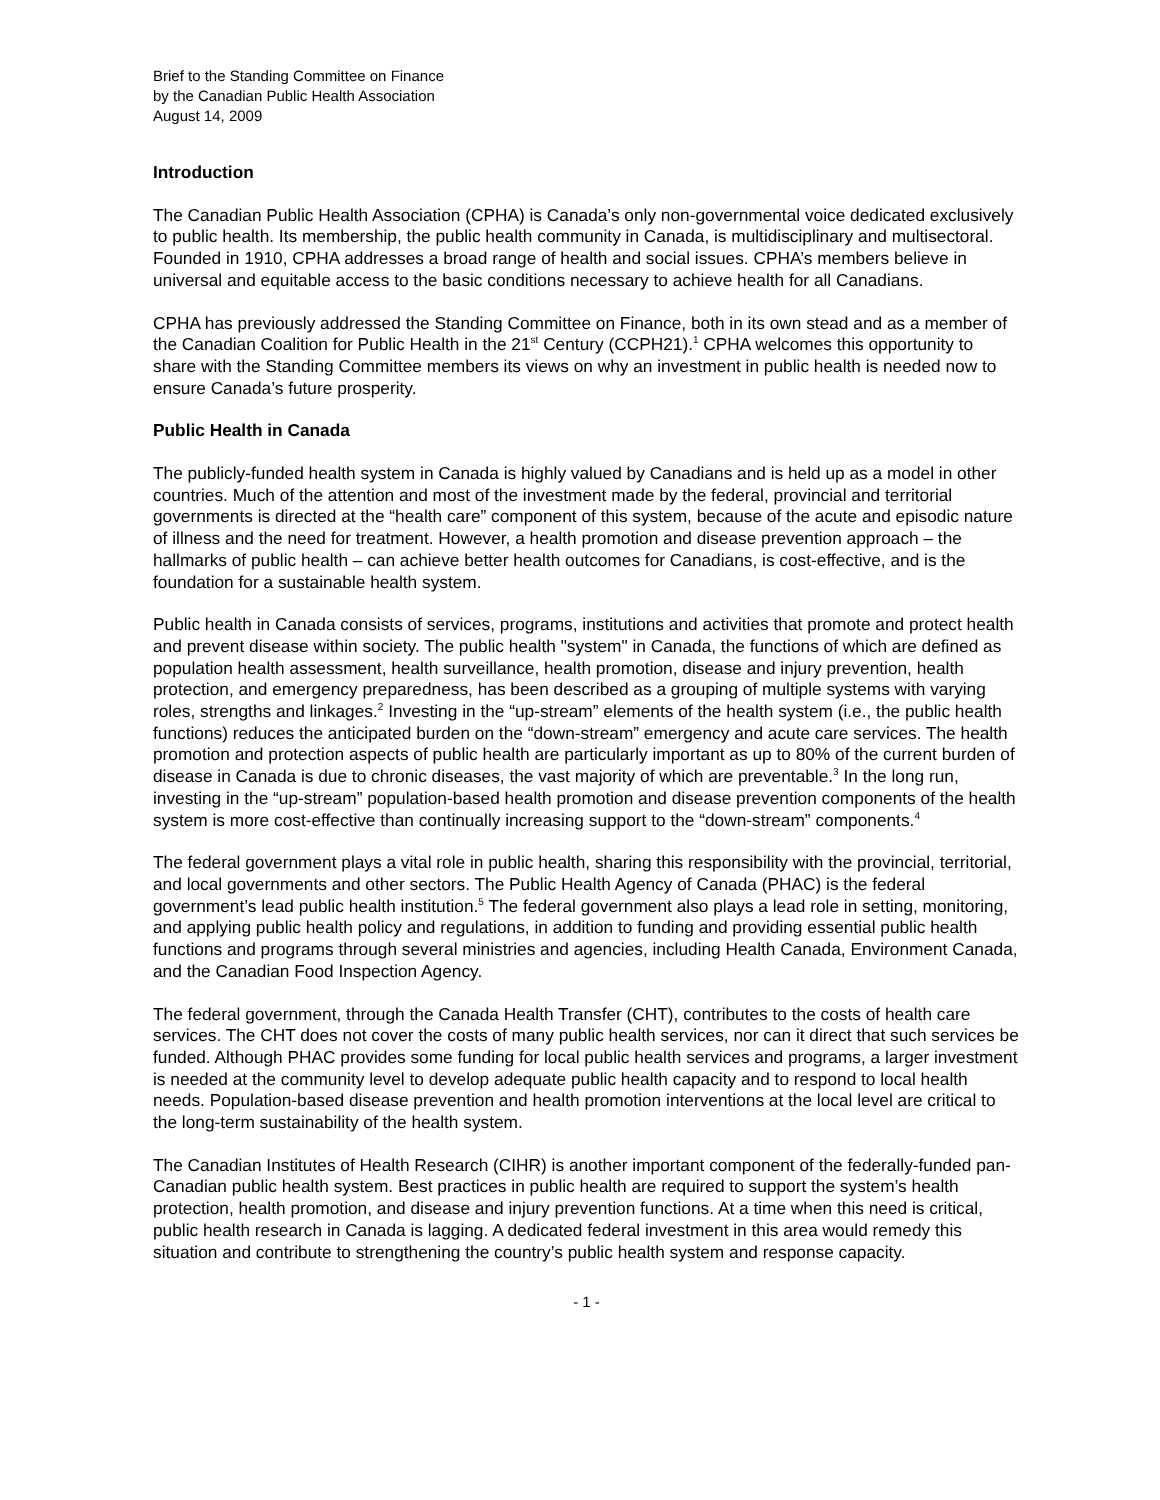Brief to the Standing Committee on Finance
by the Canadian Public Health Association
August 14, 2009
Introduction
The Canadian Public Health Association (CPHA) is Canada’s only non-governmental voice dedicated exclusively to public health. Its membership, the public health community in Canada, is multidisciplinary and multisectoral. Founded in 1910, CPHA addresses a broad range of health and social issues. CPHA’s members believe in universal and equitable access to the basic conditions necessary to achieve health for all Canadians.
CPHA has previously addressed the Standing Committee on Finance, both in its own stead and as a member of the Canadian Coalition for Public Health in the 21<sup>st</sup> Century (CCPH21).<sup>1</sup> CPHA welcomes this opportunity to share with the Standing Committee members its views on why an investment in public health is needed now to ensure Canada’s future prosperity.
Public Health in Canada
The publicly-funded health system in Canada is highly valued by Canadians and is held up as a model in other countries. Much of the attention and most of the investment made by the federal, provincial and territorial governments is directed at the “health care” component of this system, because of the acute and episodic nature of illness and the need for treatment. However, a health promotion and disease prevention approach – the hallmarks of public health – can achieve better health outcomes for Canadians, is cost-effective, and is the foundation for a sustainable health system.
Public health in Canada consists of services, programs, institutions and activities that promote and protect health and prevent disease within society. The public health "system" in Canada, the functions of which are defined as population health assessment, health surveillance, health promotion, disease and injury prevention, health protection, and emergency preparedness, has been described as a grouping of multiple systems with varying roles, strengths and linkages.<sup>2</sup> Investing in the “up-stream” elements of the health system (i.e., the public health functions) reduces the anticipated burden on the “down-stream” emergency and acute care services. The health promotion and protection aspects of public health are particularly important as up to 80% of the current burden of disease in Canada is due to chronic diseases, the vast majority of which are preventable.<sup>3</sup> In the long run, investing in the “up-stream” population-based health promotion and disease prevention components of the health system is more cost-effective than continually increasing support to the “down-stream” components.<sup>4</sup>
The federal government plays a vital role in public health, sharing this responsibility with the provincial, territorial, and local governments and other sectors. The Public Health Agency of Canada (PHAC) is the federal government’s lead public health institution.<sup>5</sup> The federal government also plays a lead role in setting, monitoring, and applying public health policy and regulations, in addition to funding and providing essential public health functions and programs through several ministries and agencies, including Health Canada, Environment Canada, and the Canadian Food Inspection Agency.
The federal government, through the Canada Health Transfer (CHT), contributes to the costs of health care services. The CHT does not cover the costs of many public health services, nor can it direct that such services be funded. Although PHAC provides some funding for local public health services and programs, a larger investment is needed at the community level to develop adequate public health capacity and to respond to local health needs. Population-based disease prevention and health promotion interventions at the local level are critical to the long-term sustainability of the health system.
The Canadian Institutes of Health Research (CIHR) is another important component of the federally-funded pan-Canadian public health system. Best practices in public health are required to support the system’s health protection, health promotion, and disease and injury prevention functions. At a time when this need is critical, public health research in Canada is lagging. A dedicated federal investment in this area would remedy this situation and contribute to strengthening the country’s public health system and response capacity.
- 1 -